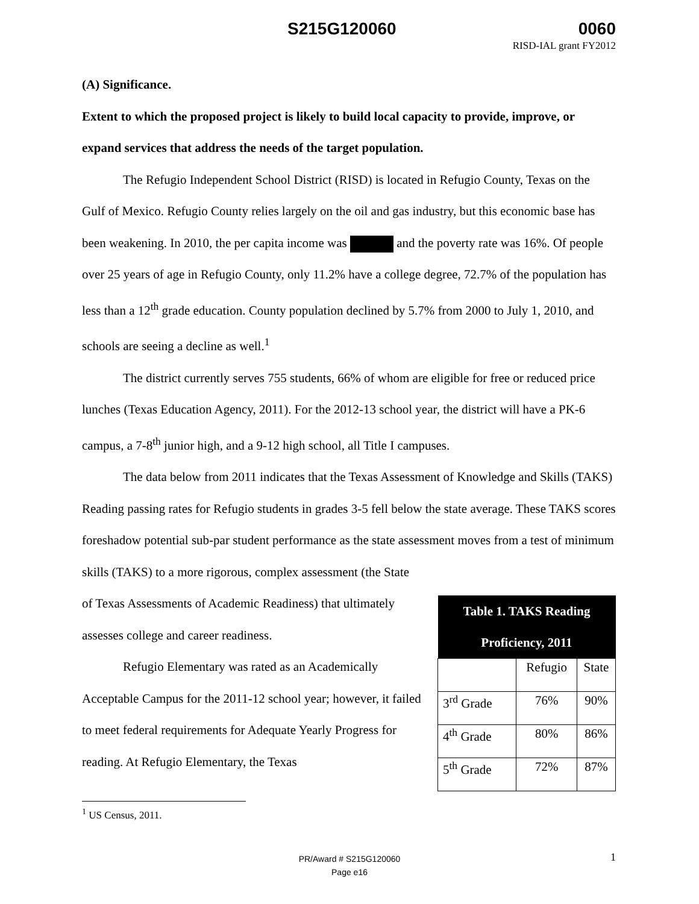S215G120060 0060
RISD-IAL grant FY2012
(A) Significance.
Extent to which the proposed project is likely to build local capacity to provide, improve, or expand services that address the needs of the target population.
The Refugio Independent School District (RISD) is located in Refugio County, Texas on the Gulf of Mexico. Refugio County relies largely on the oil and gas industry, but this economic base has been weakening. In 2010, the per capita income was and the poverty rate was 16%. Of people over 25 years of age in Refugio County, only 11.2% have a college degree, 72.7% of the population has less than a 12<sup>th</sup> grade education. County population declined by 5.7% from 2000 to July 1, 2010, and schools are seeing a decline as well.<sup>1</sup>
The district currently serves 755 students, 66% of whom are eligible for free or reduced price lunches (Texas Education Agency, 2011). For the 2012-13 school year, the district will have a PK-6 campus, a 7-8<sup>th</sup> junior high, and a 9-12 high school, all Title I campuses.
The data below from 2011 indicates that the Texas Assessment of Knowledge and Skills (TAKS) Reading passing rates for Refugio students in grades 3-5 fell below the state average. These TAKS scores foreshadow potential sub-par student performance as the state assessment moves from a test of minimum skills (TAKS) to a more rigorous, complex assessment (the State
of Texas Assessments of Academic Readiness) that ultimately assesses college and career readiness.
Refugio Elementary was rated as an Academically Acceptable Campus for the 2011-12 school year; however, it failed to meet federal requirements for Adequate Yearly Progress for reading. At Refugio Elementary, the Texas
| Table 1. TAKS Reading Proficiency, 2011 | | |
| --- | --- | --- |
| | Refugio | State |
| 3<sup>rd</sup> Grade | 76% | 90% |
| 4<sup>th</sup> Grade | 80% | 86% |
| 5<sup>th</sup> Grade | 72% | 87% |
<sup>1</sup> US Census, 2011.
PR/Award # S215G120060
Page e16
1